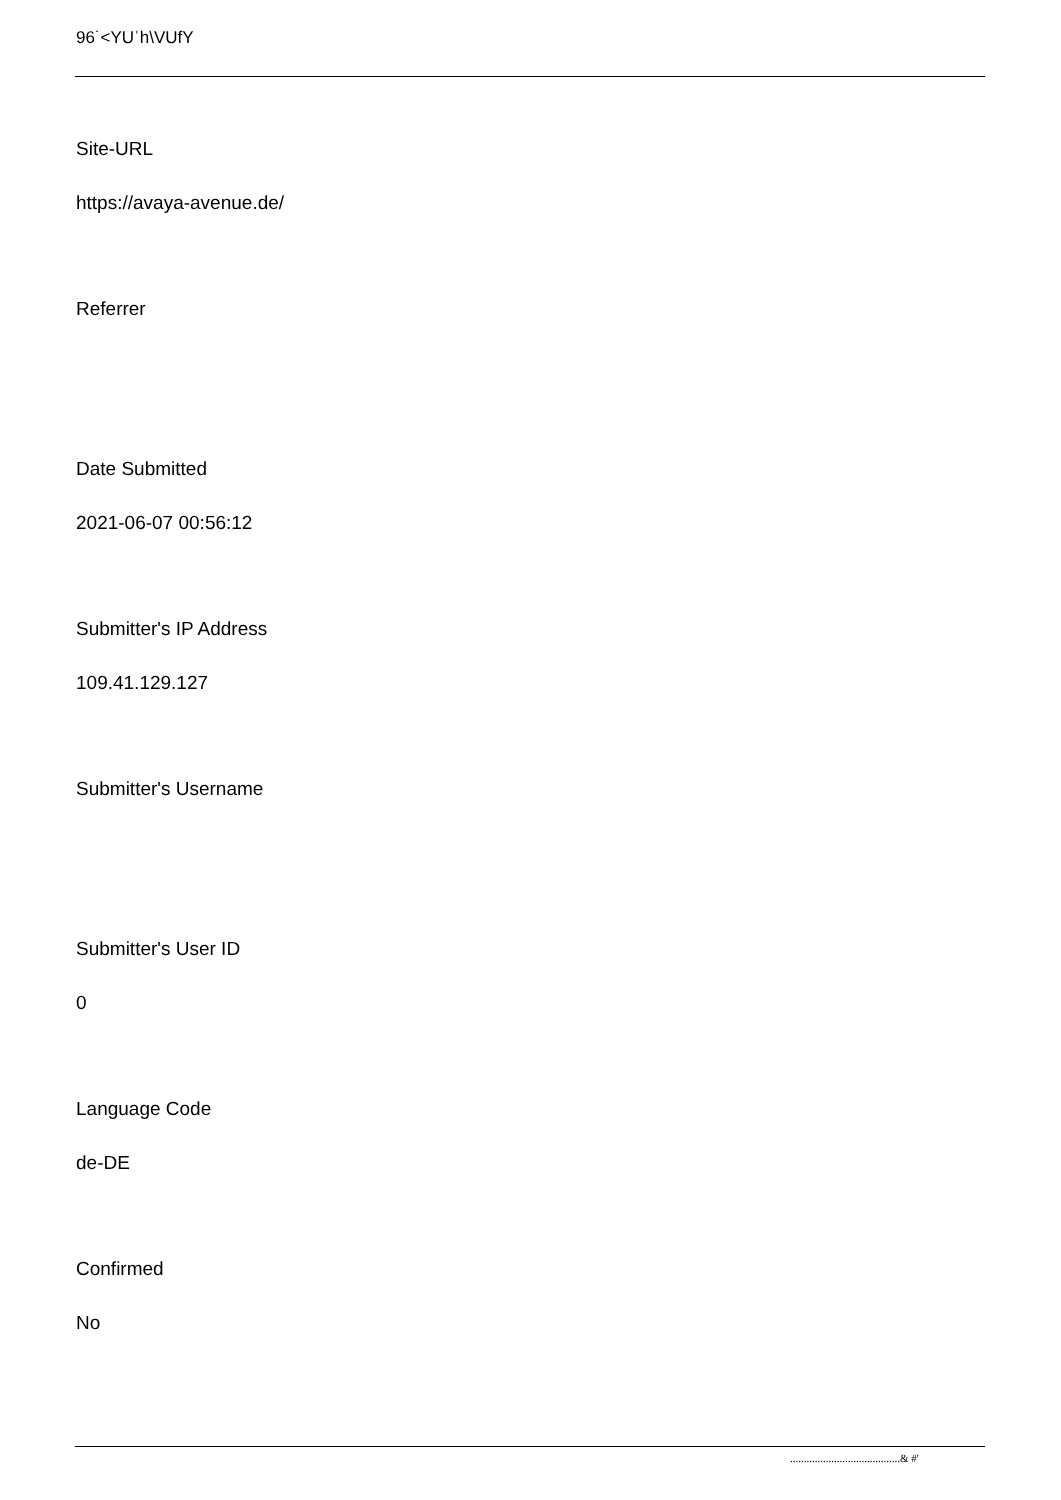96˙<YUˈh\VUfY
Site-URL
https://avaya-avenue.de/
Referrer
Date Submitted
2021-06-07 00:56:12
Submitter's IP Address
109.41.129.127
Submitter's Username
Submitter's User ID
0
Language Code
de-DE
Confirmed
No
........................................& #'